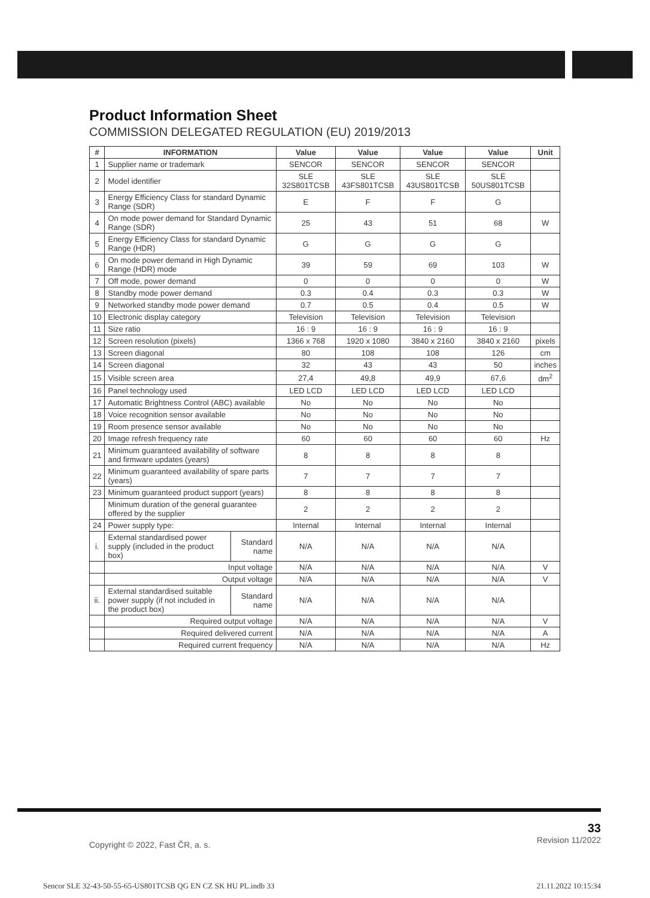Product Information Sheet
COMMISSION DELEGATED REGULATION (EU) 2019/2013
| # | INFORMATION | | Value | Value | Value | Value | Unit |
| --- | --- | --- | --- | --- | --- | --- | --- |
| 1 | Supplier name or trademark | | SENCOR | SENCOR | SENCOR | SENCOR | |
| 2 | Model identifier | | SLE 32S801TCSB | SLE 43FS801TCSB | SLE 43US801TCSB | SLE 50US801TCSB | |
| 3 | Energy Efficiency Class for standard Dynamic Range (SDR) | | E | F | F | G | |
| 4 | On mode power demand for Standard Dynamic Range (SDR) | | 25 | 43 | 51 | 68 | W |
| 5 | Energy Efficiency Class for standard Dynamic Range (HDR) | | G | G | G | G | |
| 6 | On mode power demand in High Dynamic Range (HDR) mode | | 39 | 59 | 69 | 103 | W |
| 7 | Off mode, power demand | | 0 | 0 | 0 | 0 | W |
| 8 | Standby mode power demand | | 0.3 | 0.4 | 0.3 | 0.3 | W |
| 9 | Networked standby mode power demand | | 0.7 | 0.5 | 0.4 | 0.5 | W |
| 10 | Electronic display category | | Television | Television | Television | Television | |
| 11 | Size ratio | | 16 : 9 | 16 : 9 | 16 : 9 | 16 : 9 | |
| 12 | Screen resolution (pixels) | | 1366 x 768 | 1920 x 1080 | 3840 x 2160 | 3840 x 2160 | pixels |
| 13 | Screen diagonal | | 80 | 108 | 108 | 126 | cm |
| 14 | Screen diagonal | | 32 | 43 | 43 | 50 | inches |
| 15 | Visible screen area | | 27,4 | 49,8 | 49,9 | 67,6 | dm<sup>2</sup> |
| 16 | Panel technology used | | LED LCD | LED LCD | LED LCD | LED LCD | |
| 17 | Automatic Brightness Control (ABC) available | | No | No | No | No | |
| 18 | Voice recognition sensor available | | No | No | No | No | |
| 19 | Room presence sensor available | | No | No | No | No | |
| 20 | Image refresh frequency rate | | 60 | 60 | 60 | 60 | Hz |
| 21 | Minimum guaranteed availability of software and firmware updates (years) | | 8 | 8 | 8 | 8 | |
| 22 | Minimum guaranteed availability of spare parts (years) | | 7 | 7 | 7 | 7 | |
| 23 | Minimum guaranteed product support (years) | | 8 | 8 | 8 | 8 | |
| | Minimum duration of the general guarantee offered by the supplier | | 2 | 2 | 2 | 2 | |
| 24 | Power supply type: | | Internal | Internal | Internal | Internal | |
| i. | External standardised power supply (included in the product box) | Standard name | N/A | N/A | N/A | N/A | |
| | Input voltage | | N/A | N/A | N/A | N/A | V |
| | Output voltage | | N/A | N/A | N/A | N/A | V |
| ii. | External standardised suitable power supply (if not included in the product box) | Standard name | N/A | N/A | N/A | N/A | |
| | Required output voltage | | N/A | N/A | N/A | N/A | V |
| | Required delivered current | | N/A | N/A | N/A | N/A | A |
| | Required current frequency | | N/A | N/A | N/A | N/A | Hz |
33
Revision 11/2022
Copyright © 2022, Fast ČR, a. s.
Sencor SLE 32-43-50-55-65-US801TCSB QG EN CZ SK HU PL.indb 33 21.11.2022 10:15:34